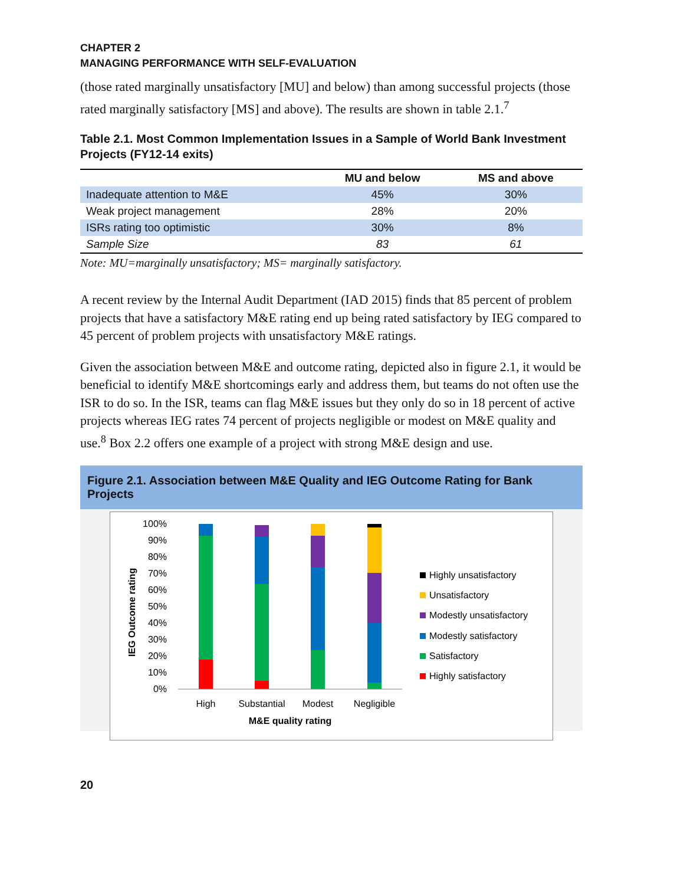CHAPTER 2
MANAGING PERFORMANCE WITH SELF-EVALUATION
(those rated marginally unsatisfactory [MU] and below) than among successful projects (those rated marginally satisfactory [MS] and above). The results are shown in table 2.1.<sup>7</sup>
Table 2.1. Most Common Implementation Issues in a Sample of World Bank Investment Projects (FY12-14 exits)
| | MU and below | MS and above |
| --- | --- | --- |
| Inadequate attention to M&E | 45% | 30% |
| Weak project management | 28% | 20% |
| ISRs rating too optimistic | 30% | 8% |
| Sample Size | 83 | 61 |
Note: MU=marginally unsatisfactory; MS= marginally satisfactory.
A recent review by the Internal Audit Department (IAD 2015) finds that 85 percent of problem projects that have a satisfactory M&E rating end up being rated satisfactory by IEG compared to 45 percent of problem projects with unsatisfactory M&E ratings.
Given the association between M&E and outcome rating, depicted also in figure 2.1, it would be beneficial to identify M&E shortcomings early and address them, but teams do not often use the ISR to do so. In the ISR, teams can flag M&E issues but they only do so in 18 percent of active projects whereas IEG rates 74 percent of projects negligible or modest on M&E quality and use.<sup>8</sup> Box 2.2 offers one example of a project with strong M&E design and use.
Figure 2.1. Association between M&E Quality and IEG Outcome Rating for Bank Projects
IEG Outcome rating
100%
90%
80%
70%
60%
50%
40%
30%
20%
10%
0%
High
Substantial
Modest
Negligible
M&E quality rating
Highly unsatisfactory
Unsatisfactory
Modestly unsatisfactory
Modestly satisfactory
Satisfactory
Highly satisfactory
20